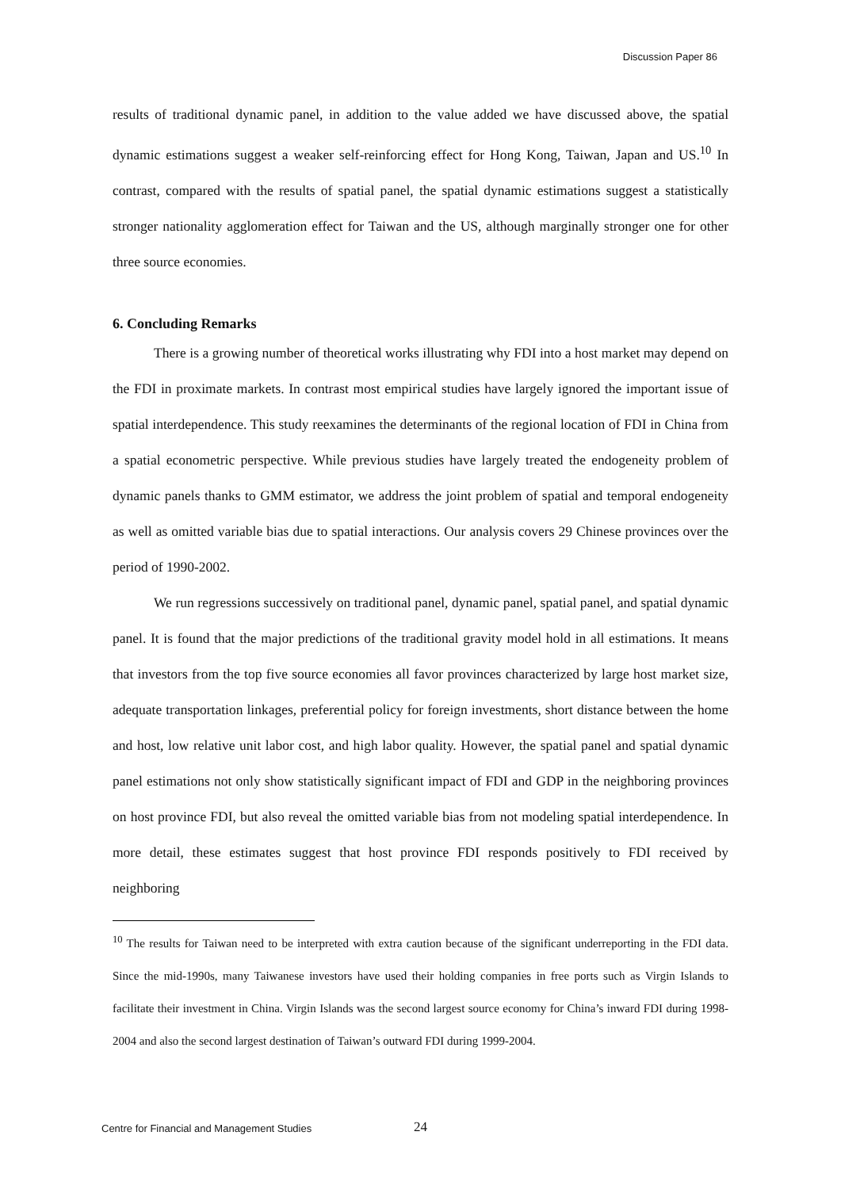Discussion Paper 86
results of traditional dynamic panel, in addition to the value added we have discussed above, the spatial dynamic estimations suggest a weaker self-reinforcing effect for Hong Kong, Taiwan, Japan and US.<sup>10</sup> In contrast, compared with the results of spatial panel, the spatial dynamic estimations suggest a statistically stronger nationality agglomeration effect for Taiwan and the US, although marginally stronger one for other three source economies.
6. Concluding Remarks
There is a growing number of theoretical works illustrating why FDI into a host market may depend on the FDI in proximate markets. In contrast most empirical studies have largely ignored the important issue of spatial interdependence. This study reexamines the determinants of the regional location of FDI in China from a spatial econometric perspective. While previous studies have largely treated the endogeneity problem of dynamic panels thanks to GMM estimator, we address the joint problem of spatial and temporal endogeneity as well as omitted variable bias due to spatial interactions. Our analysis covers 29 Chinese provinces over the period of 1990-2002.
We run regressions successively on traditional panel, dynamic panel, spatial panel, and spatial dynamic panel. It is found that the major predictions of the traditional gravity model hold in all estimations. It means that investors from the top five source economies all favor provinces characterized by large host market size, adequate transportation linkages, preferential policy for foreign investments, short distance between the home and host, low relative unit labor cost, and high labor quality. However, the spatial panel and spatial dynamic panel estimations not only show statistically significant impact of FDI and GDP in the neighboring provinces on host province FDI, but also reveal the omitted variable bias from not modeling spatial interdependence. In more detail, these estimates suggest that host province FDI responds positively to FDI received by neighboring
<sup>10</sup> The results for Taiwan need to be interpreted with extra caution because of the significant underreporting in the FDI data. Since the mid-1990s, many Taiwanese investors have used their holding companies in free ports such as Virgin Islands to facilitate their investment in China. Virgin Islands was the second largest source economy for China’s inward FDI during 1998-2004 and also the second largest destination of Taiwan’s outward FDI during 1999-2004.
Centre for Financial and Management Studies
24